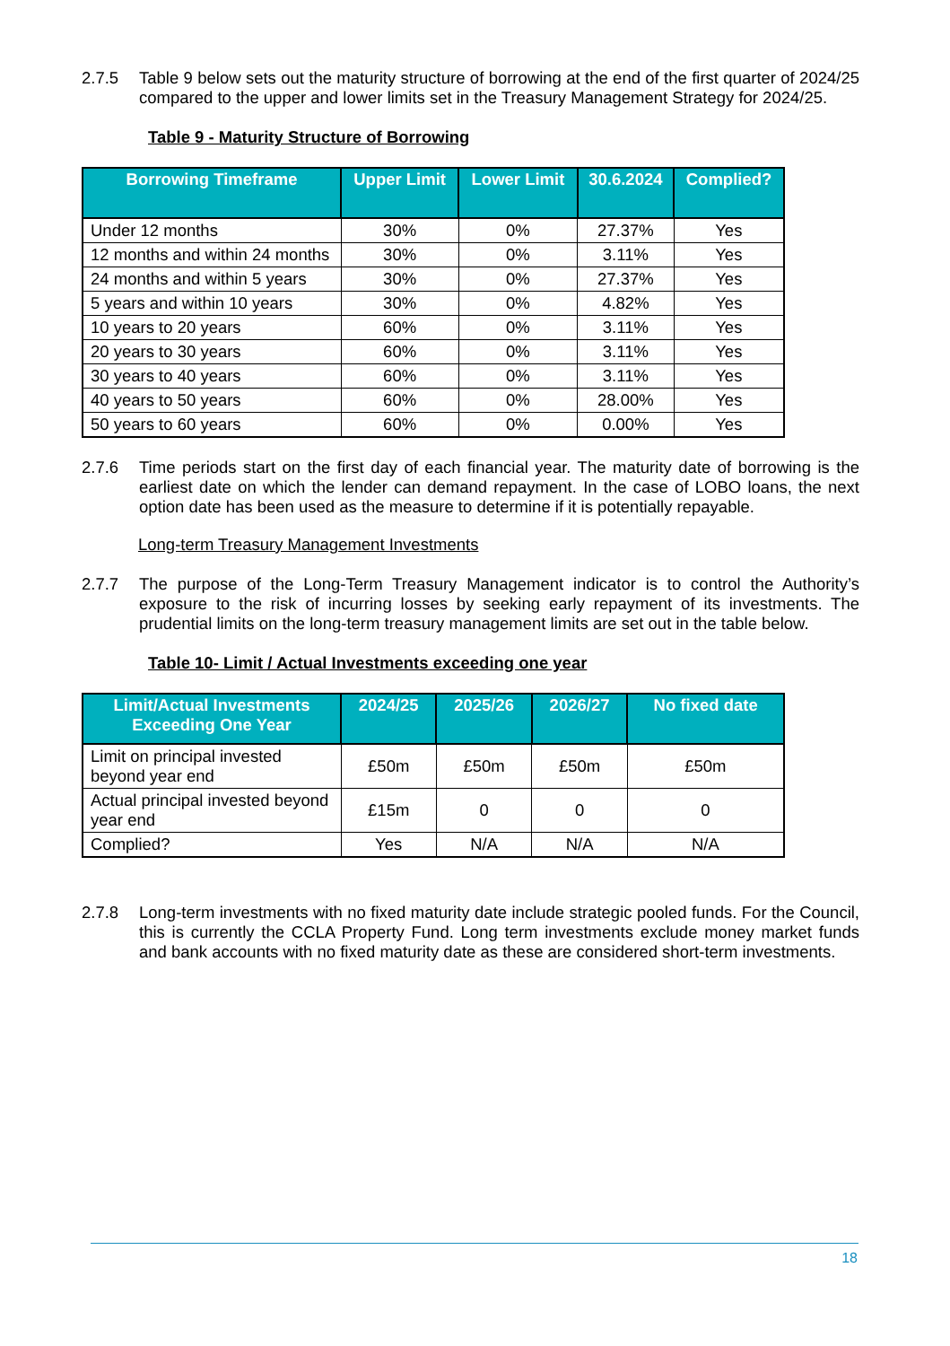2.7.5 Table 9 below sets out the maturity structure of borrowing at the end of the first quarter of 2024/25 compared to the upper and lower limits set in the Treasury Management Strategy for 2024/25.
Table 9 - Maturity Structure of Borrowing
| Borrowing Timeframe | Upper Limit | Lower Limit | 30.6.2024 | Complied? |
| --- | --- | --- | --- | --- |
| Under 12 months | 30% | 0% | 27.37% | Yes |
| 12 months and within 24 months | 30% | 0% | 3.11% | Yes |
| 24 months and within 5 years | 30% | 0% | 27.37% | Yes |
| 5 years and within 10 years | 30% | 0% | 4.82% | Yes |
| 10 years to 20 years | 60% | 0% | 3.11% | Yes |
| 20 years to 30 years | 60% | 0% | 3.11% | Yes |
| 30 years to 40 years | 60% | 0% | 3.11% | Yes |
| 40 years to 50 years | 60% | 0% | 28.00% | Yes |
| 50 years to 60 years | 60% | 0% | 0.00% | Yes |
2.7.6 Time periods start on the first day of each financial year. The maturity date of borrowing is the earliest date on which the lender can demand repayment. In the case of LOBO loans, the next option date has been used as the measure to determine if it is potentially repayable.
Long-term Treasury Management Investments
2.7.7 The purpose of the Long-Term Treasury Management indicator is to control the Authority’s exposure to the risk of incurring losses by seeking early repayment of its investments. The prudential limits on the long-term treasury management limits are set out in the table below.
Table 10- Limit / Actual Investments exceeding one year
| Limit/Actual Investments Exceeding One Year | 2024/25 | 2025/26 | 2026/27 | No fixed date |
| --- | --- | --- | --- | --- |
| Limit on principal invested beyond year end | £50m | £50m | £50m | £50m |
| Actual principal invested beyond year end | £15m | 0 | 0 | 0 |
| Complied? | Yes | N/A | N/A | N/A |
2.7.8 Long-term investments with no fixed maturity date include strategic pooled funds. For the Council, this is currently the CCLA Property Fund. Long term investments exclude money market funds and bank accounts with no fixed maturity date as these are considered short-term investments.
18